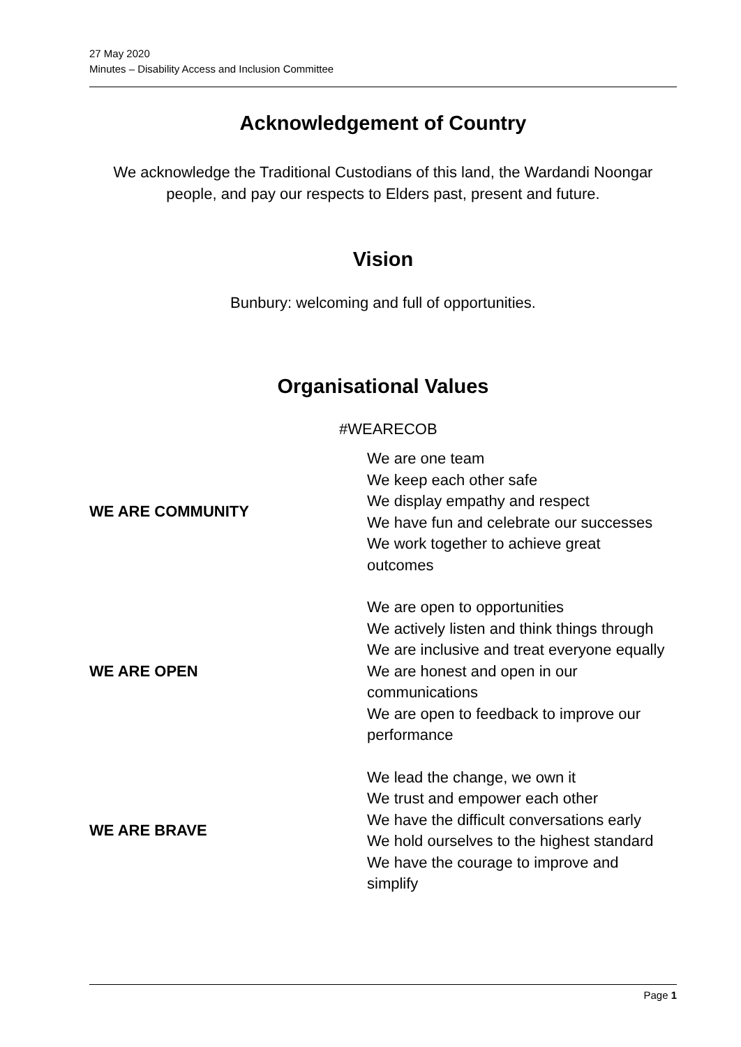27 May 2020
Minutes – Disability Access and Inclusion Committee
Acknowledgement of Country
We acknowledge the Traditional Custodians of this land, the Wardandi Noongar people, and pay our respects to Elders past, present and future.
Vision
Bunbury: welcoming and full of opportunities.
Organisational Values
#WEARECOB
| WE ARE COMMUNITY | We are one team We keep each other safe We display empathy and respect We have fun and celebrate our successes We work together to achieve great outcomes |
| WE ARE OPEN | We are open to opportunities We actively listen and think things through We are inclusive and treat everyone equally We are honest and open in our communications We are open to feedback to improve our performance |
| WE ARE BRAVE | We lead the change, we own it We trust and empower each other We have the difficult conversations early We hold ourselves to the highest standard We have the courage to improve and simplify |
Page 1